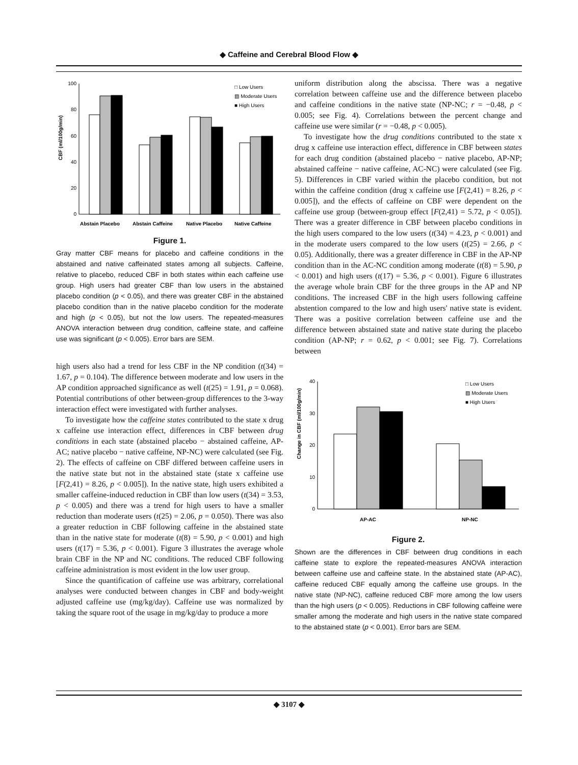◆ Caffeine and Cerebral Blood Flow ◆
CBF (ml/100g/min)
0
20
40
60
80
100
Abstain Placebo
Abstain Caffeine
Native Placebo
Native Caffeine
□ Low Users
▨ Moderate Users
■ High Users
Figure 1.
Gray matter CBF means for placebo and caffeine conditions in the abstained and native caffeinated states among all subjects. Caffeine, relative to placebo, reduced CBF in both states within each caffeine use group. High users had greater CBF than low users in the abstained placebo condition (p < 0.05), and there was greater CBF in the abstained placebo condition than in the native placebo condition for the moderate and high (p < 0.05), but not the low users. The repeated-measures ANOVA interaction between drug condition, caffeine state, and caffeine use was significant (p < 0.005). Error bars are SEM.
high users also had a trend for less CBF in the NP condition (t(34) = 1.67, p = 0.104). The difference between moderate and low users in the AP condition approached significance as well (t(25) = 1.91, p = 0.068). Potential contributions of other between-group differences to the 3-way interaction effect were investigated with further analyses.
To investigate how the caffeine states contributed to the state x drug x caffeine use interaction effect, differences in CBF between drug conditions in each state (abstained placebo − abstained caffeine, AP-AC; native placebo − native caffeine, NP-NC) were calculated (see Fig. 2). The effects of caffeine on CBF differed between caffeine users in the native state but not in the abstained state (state x caffeine use [F(2,41) = 8.26, p < 0.005]). In the native state, high users exhibited a smaller caffeine-induced reduction in CBF than low users (t(34) = 3.53, p < 0.005) and there was a trend for high users to have a smaller reduction than moderate users (t(25) = 2.06, p = 0.050). There was also a greater reduction in CBF following caffeine in the abstained state than in the native state for moderate (t(8) = 5.90, p < 0.001) and high users (t(17) = 5.36, p < 0.001). Figure 3 illustrates the average whole brain CBF in the NP and NC conditions. The reduced CBF following caffeine administration is most evident in the low user group.
Since the quantification of caffeine use was arbitrary, correlational analyses were conducted between changes in CBF and body-weight adjusted caffeine use (mg/kg/day). Caffeine use was normalized by taking the square root of the usage in mg/kg/day to produce a more
uniform distribution along the abscissa. There was a negative correlation between caffeine use and the difference between placebo and caffeine conditions in the native state (NP-NC; r = −0.48, p < 0.005; see Fig. 4). Correlations between the percent change and caffeine use were similar (r = −0.48, p < 0.005).
To investigate how the drug conditions contributed to the state x drug x caffeine use interaction effect, difference in CBF between states for each drug condition (abstained placebo − native placebo, AP-NP; abstained caffeine − native caffeine, AC-NC) were calculated (see Fig. 5). Differences in CBF varied within the placebo condition, but not within the caffeine condition (drug x caffeine use [F(2,41) = 8.26, p < 0.005]), and the effects of caffeine on CBF were dependent on the caffeine use group (between-group effect [F(2,41) = 5.72, p < 0.05]). There was a greater difference in CBF between placebo conditions in the high users compared to the low users (t(34) = 4.23, p < 0.001) and in the moderate users compared to the low users (t(25) = 2.66, p < 0.05). Additionally, there was a greater difference in CBF in the AP-NP condition than in the AC-NC condition among moderate (t(8) = 5.90, p < 0.001) and high users (t(17) = 5.36, p < 0.001). Figure 6 illustrates the average whole brain CBF for the three groups in the AP and NP conditions. The increased CBF in the high users following caffeine abstention compared to the low and high users' native state is evident. There was a positive correlation between caffeine use and the difference between abstained state and native state during the placebo condition (AP-NP; r = 0.62, p < 0.001; see Fig. 7). Correlations between
Change in CBF (ml/100g/min)
0
10
20
30
40
AP-AC
NP-NC
□ Low Users
▨ Moderate Users
■ High Users
Figure 2.
Shown are the differences in CBF between drug conditions in each caffeine state to explore the repeated-measures ANOVA interaction between caffeine use and caffeine state. In the abstained state (AP-AC), caffeine reduced CBF equally among the caffeine use groups. In the native state (NP-NC), caffeine reduced CBF more among the low users than the high users (p < 0.005). Reductions in CBF following caffeine were smaller among the moderate and high users in the native state compared to the abstained state (p < 0.001). Error bars are SEM.
◆ 3107 ◆